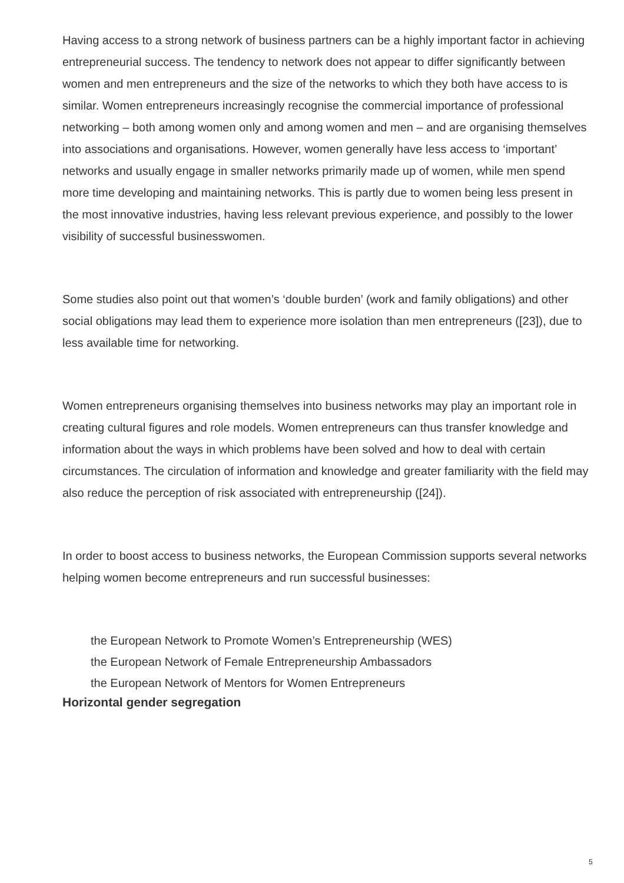Having access to a strong network of business partners can be a highly important factor in achieving entrepreneurial success. The tendency to network does not appear to differ significantly between women and men entrepreneurs and the size of the networks to which they both have access to is similar. Women entrepreneurs increasingly recognise the commercial importance of professional networking – both among women only and among women and men – and are organising themselves into associations and organisations. However, women generally have less access to ‘important’ networks and usually engage in smaller networks primarily made up of women, while men spend more time developing and maintaining networks. This is partly due to women being less present in the most innovative industries, having less relevant previous experience, and possibly to the lower visibility of successful businesswomen.
Some studies also point out that women’s ‘double burden’ (work and family obligations) and other social obligations may lead them to experience more isolation than men entrepreneurs ([23]), due to less available time for networking.
Women entrepreneurs organising themselves into business networks may play an important role in creating cultural figures and role models. Women entrepreneurs can thus transfer knowledge and information about the ways in which problems have been solved and how to deal with certain circumstances. The circulation of information and knowledge and greater familiarity with the field may also reduce the perception of risk associated with entrepreneurship ([24]).
In order to boost access to business networks, the European Commission supports several networks helping women become entrepreneurs and run successful businesses:
the European Network to Promote Women’s Entrepreneurship (WES)
the European Network of Female Entrepreneurship Ambassadors
the European Network of Mentors for Women Entrepreneurs
Horizontal gender segregation
5